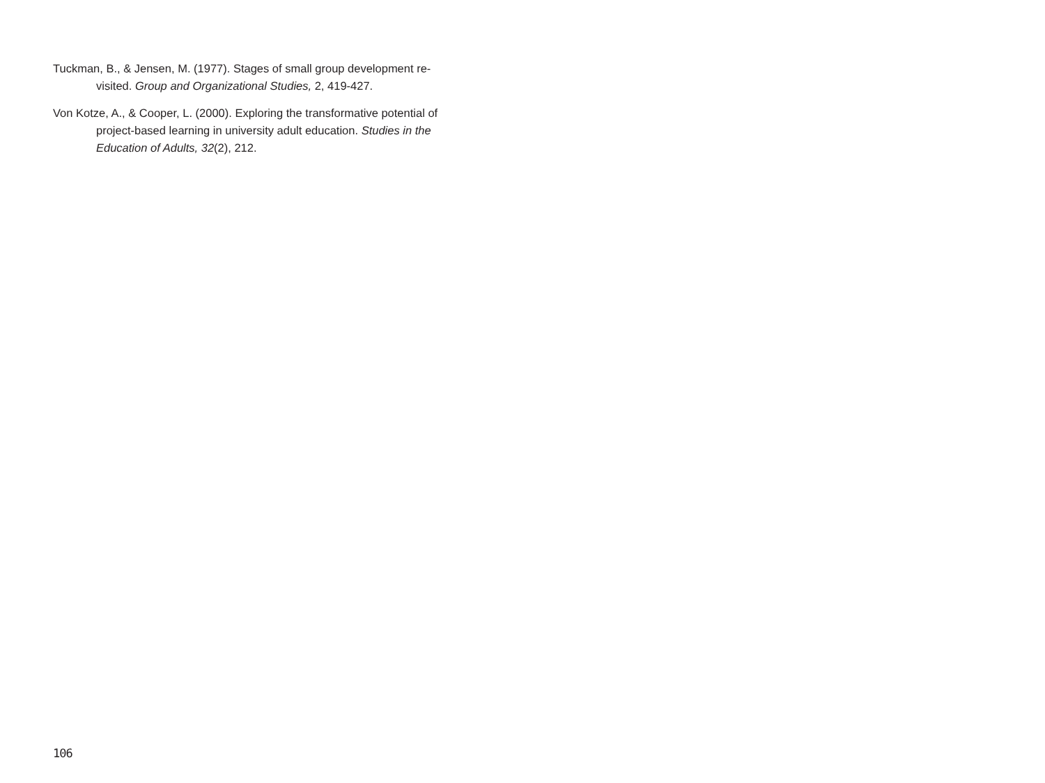Tuckman, B., & Jensen, M. (1977). Stages of small group development re-visited. Group and Organizational Studies, 2, 419-427.
Von Kotze, A., & Cooper, L. (2000). Exploring the transformative potential of project-based learning in university adult education. Studies in the Education of Adults, 32(2), 212.
106